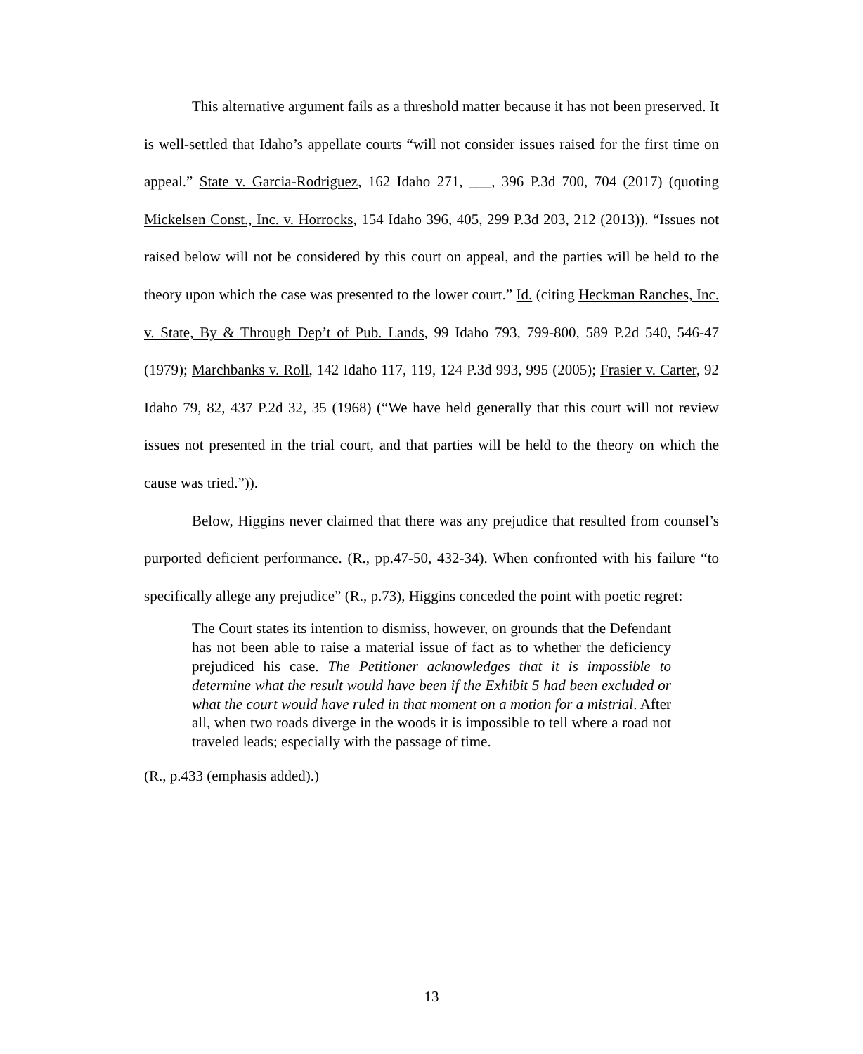This alternative argument fails as a threshold matter because it has not been preserved. It is well-settled that Idaho’s appellate courts “will not consider issues raised for the first time on appeal.” State v. Garcia-Rodriguez, 162 Idaho 271, ___, 396 P.3d 700, 704 (2017) (quoting Mickelsen Const., Inc. v. Horrocks, 154 Idaho 396, 405, 299 P.3d 203, 212 (2013)). “Issues not raised below will not be considered by this court on appeal, and the parties will be held to the theory upon which the case was presented to the lower court.” Id. (citing Heckman Ranches, Inc. v. State, By & Through Dep’t of Pub. Lands, 99 Idaho 793, 799-800, 589 P.2d 540, 546-47 (1979); Marchbanks v. Roll, 142 Idaho 117, 119, 124 P.3d 993, 995 (2005); Frasier v. Carter, 92 Idaho 79, 82, 437 P.2d 32, 35 (1968) (“We have held generally that this court will not review issues not presented in the trial court, and that parties will be held to the theory on which the cause was tried.”)).
Below, Higgins never claimed that there was any prejudice that resulted from counsel’s purported deficient performance. (R., pp.47-50, 432-34). When confronted with his failure “to specifically allege any prejudice” (R., p.73), Higgins conceded the point with poetic regret:
The Court states its intention to dismiss, however, on grounds that the Defendant has not been able to raise a material issue of fact as to whether the deficiency prejudiced his case. The Petitioner acknowledges that it is impossible to determine what the result would have been if the Exhibit 5 had been excluded or what the court would have ruled in that moment on a motion for a mistrial. After all, when two roads diverge in the woods it is impossible to tell where a road not traveled leads; especially with the passage of time.
(R., p.433 (emphasis added).)
13